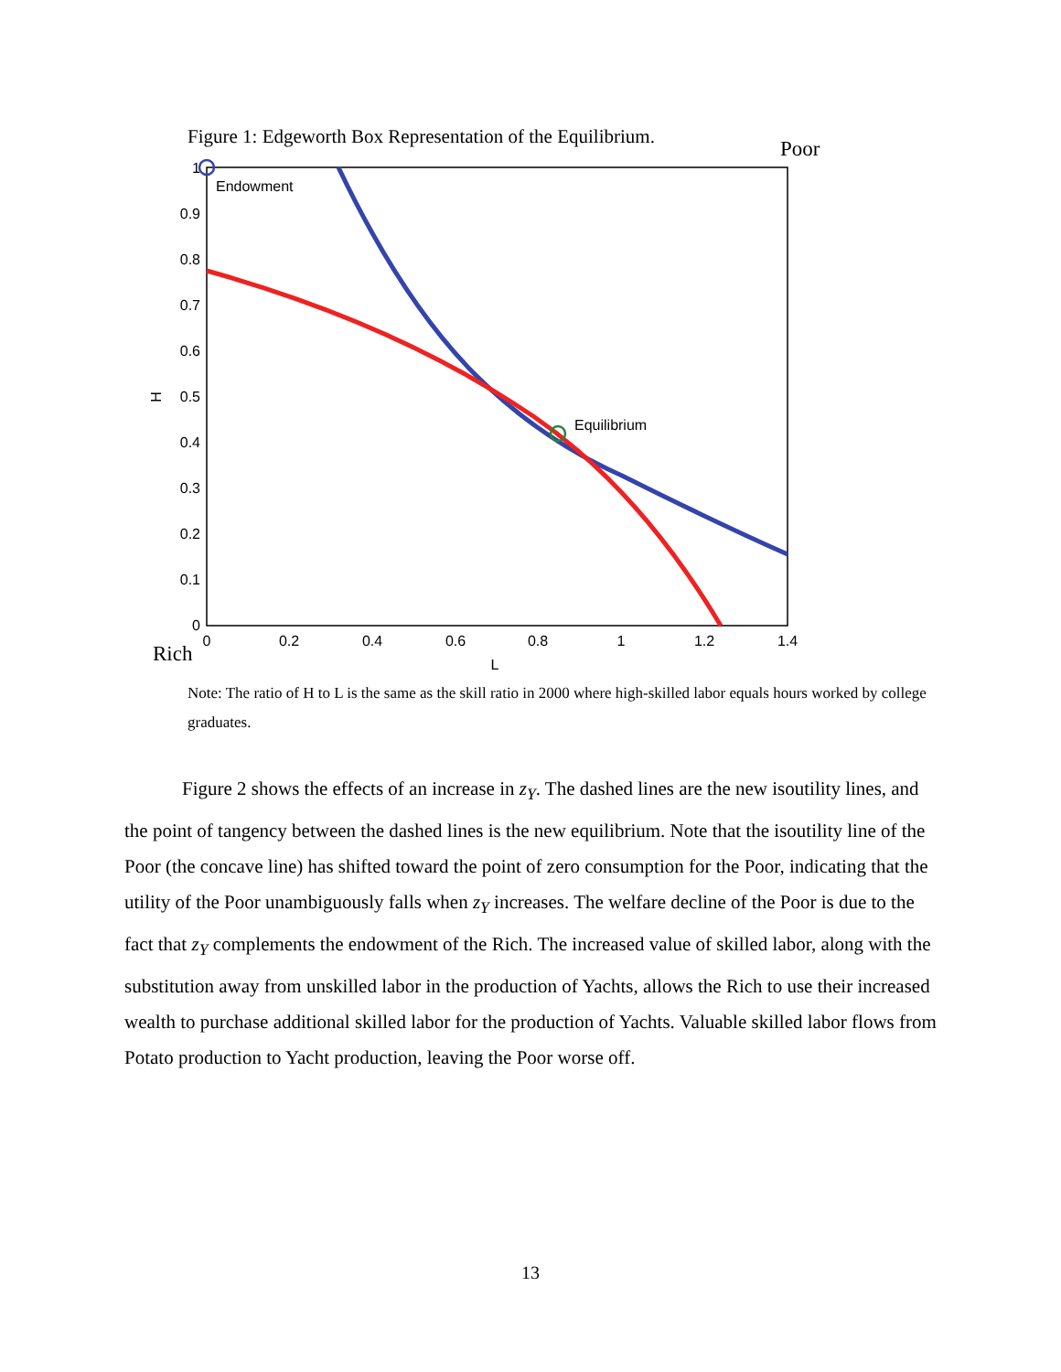Figure 1: Edgeworth Box Representation of the Equilibrium.
Poor
1
0.9
0.8
0.7
0.6
0.5
0.4
0.3
0.2
0.1
0
0
0.2
0.4
0.6
0.8
1
1.2
1.4
L
H
Endowment
Equilibrium
Rich
Note: The ratio of H to L is the same as the skill ratio in 2000 where high-skilled labor equals hours worked by college graduates.
Figure 2 shows the effects of an increase in z<sub>Y</sub>. The dashed lines are the new isoutility lines, and the point of tangency between the dashed lines is the new equilibrium. Note that the isoutility line of the Poor (the concave line) has shifted toward the point of zero consumption for the Poor, indicating that the utility of the Poor unambiguously falls when z<sub>Y</sub> increases. The welfare decline of the Poor is due to the fact that z<sub>Y</sub> complements the endowment of the Rich. The increased value of skilled labor, along with the substitution away from unskilled labor in the production of Yachts, allows the Rich to use their increased wealth to purchase additional skilled labor for the production of Yachts. Valuable skilled labor flows from Potato production to Yacht production, leaving the Poor worse off.
13